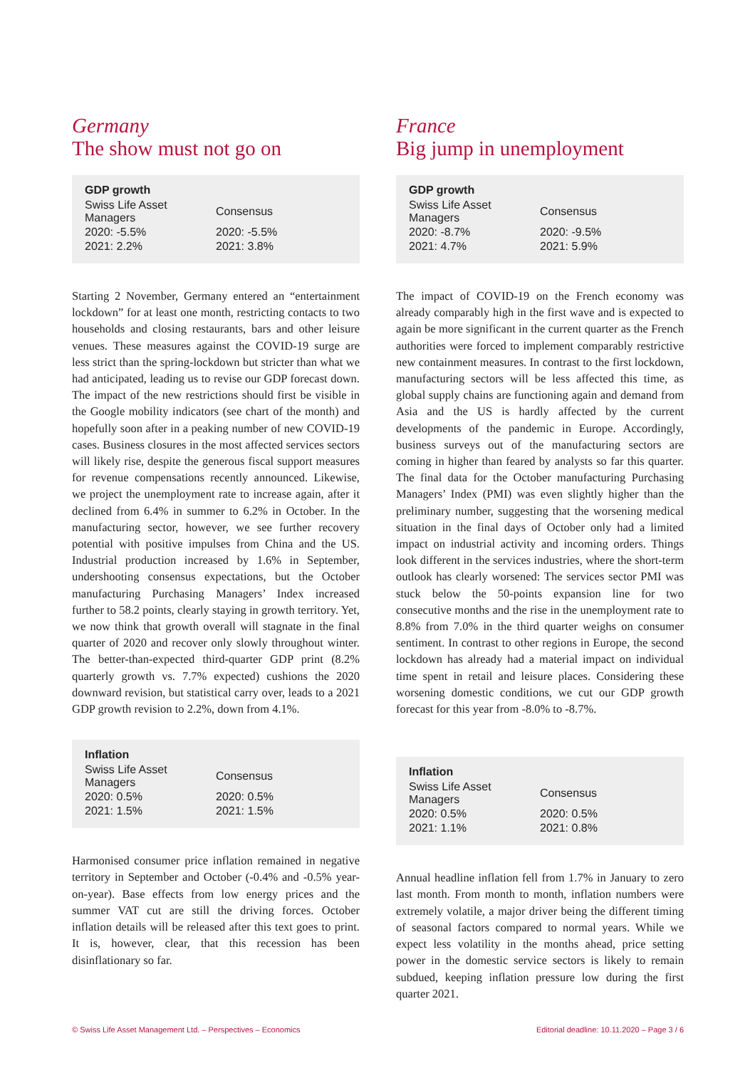Germany
The show must not go on
| GDP growth | |
| --- | --- |
| Swiss Life Asset Managers | Consensus |
| 2020: -5.5% | 2020: -5.5% |
| 2021: 2.2% | 2021: 3.8% |
Starting 2 November, Germany entered an “entertainment lockdown” for at least one month, restricting contacts to two households and closing restaurants, bars and other leisure venues. These measures against the COVID-19 surge are less strict than the spring-lockdown but stricter than what we had anticipated, leading us to revise our GDP forecast down. The impact of the new restrictions should first be visible in the Google mobility indicators (see chart of the month) and hopefully soon after in a peaking number of new COVID-19 cases. Business closures in the most affected services sectors will likely rise, despite the generous fiscal support measures for revenue compensations recently announced. Likewise, we project the unemployment rate to increase again, after it declined from 6.4% in summer to 6.2% in October. In the manufacturing sector, however, we see further recovery potential with positive impulses from China and the US. Industrial production increased by 1.6% in September, undershooting consensus expectations, but the October manufacturing Purchasing Managers’ Index increased further to 58.2 points, clearly staying in growth territory. Yet, we now think that growth overall will stagnate in the final quarter of 2020 and recover only slowly throughout winter. The better-than-expected third-quarter GDP print (8.2% quarterly growth vs. 7.7% expected) cushions the 2020 downward revision, but statistical carry over, leads to a 2021 GDP growth revision to 2.2%, down from 4.1%.
| Inflation | |
| --- | --- |
| Swiss Life Asset Managers | Consensus |
| 2020: 0.5% | 2020: 0.5% |
| 2021: 1.5% | 2021: 1.5% |
Harmonised consumer price inflation remained in negative territory in September and October (-0.4% and -0.5% year-on-year). Base effects from low energy prices and the summer VAT cut are still the driving forces. October inflation details will be released after this text goes to print. It is, however, clear, that this recession has been disinflationary so far.
France
Big jump in unemployment
| GDP growth | |
| --- | --- |
| Swiss Life Asset Managers | Consensus |
| 2020: -8.7% | 2020: -9.5% |
| 2021: 4.7% | 2021: 5.9% |
The impact of COVID-19 on the French economy was already comparably high in the first wave and is expected to again be more significant in the current quarter as the French authorities were forced to implement comparably restrictive new containment measures. In contrast to the first lockdown, manufacturing sectors will be less affected this time, as global supply chains are functioning again and demand from Asia and the US is hardly affected by the current developments of the pandemic in Europe. Accordingly, business surveys out of the manufacturing sectors are coming in higher than feared by analysts so far this quarter. The final data for the October manufacturing Purchasing Managers’ Index (PMI) was even slightly higher than the preliminary number, suggesting that the worsening medical situation in the final days of October only had a limited impact on industrial activity and incoming orders. Things look different in the services industries, where the short-term outlook has clearly worsened: The services sector PMI was stuck below the 50-points expansion line for two consecutive months and the rise in the unemployment rate to 8.8% from 7.0% in the third quarter weighs on consumer sentiment. In contrast to other regions in Europe, the second lockdown has already had a material impact on individual time spent in retail and leisure places. Considering these worsening domestic conditions, we cut our GDP growth forecast for this year from -8.0% to -8.7%.
| Inflation | |
| --- | --- |
| Swiss Life Asset Managers | Consensus |
| 2020: 0.5% | 2020: 0.5% |
| 2021: 1.1% | 2021: 0.8% |
Annual headline inflation fell from 1.7% in January to zero last month. From month to month, inflation numbers were extremely volatile, a major driver being the different timing of seasonal factors compared to normal years. While we expect less volatility in the months ahead, price setting power in the domestic service sectors is likely to remain subdued, keeping inflation pressure low during the first quarter 2021.
© Swiss Life Asset Management Ltd. – Perspectives – Economics Editorial deadline: 10.11.2020 – Page 3 / 6